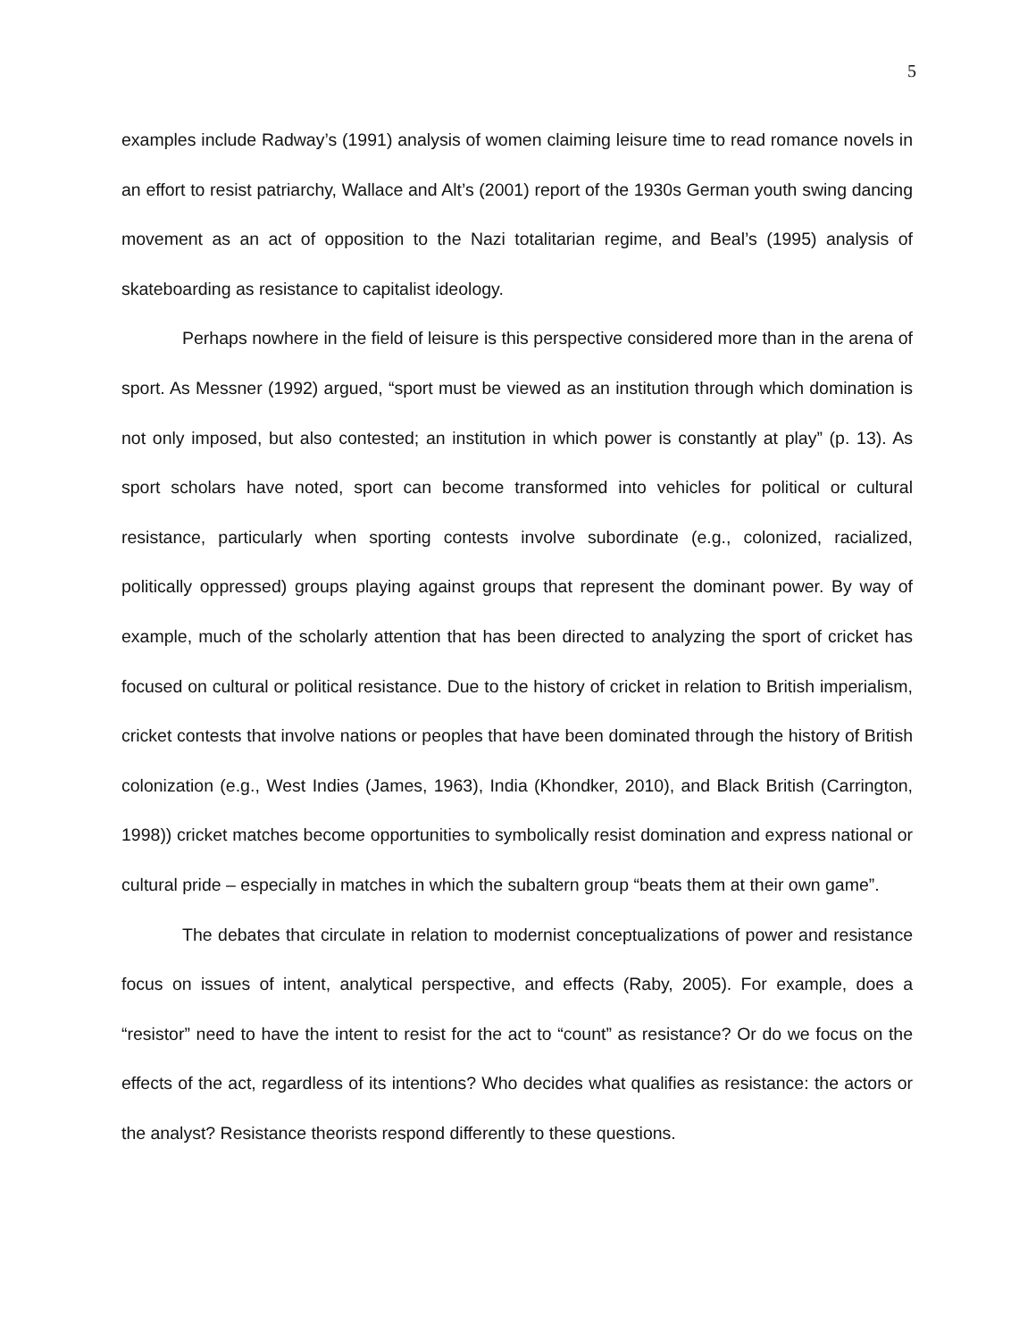5
examples include Radway’s (1991) analysis of women claiming leisure time to read romance novels in an effort to resist patriarchy, Wallace and Alt’s (2001) report of the 1930s German youth swing dancing movement as an act of opposition to the Nazi totalitarian regime, and Beal’s (1995) analysis of skateboarding as resistance to capitalist ideology.
Perhaps nowhere in the field of leisure is this perspective considered more than in the arena of sport. As Messner (1992) argued, “sport must be viewed as an institution through which domination is not only imposed, but also contested; an institution in which power is constantly at play” (p. 13). As sport scholars have noted, sport can become transformed into vehicles for political or cultural resistance, particularly when sporting contests involve subordinate (e.g., colonized, racialized, politically oppressed) groups playing against groups that represent the dominant power. By way of example, much of the scholarly attention that has been directed to analyzing the sport of cricket has focused on cultural or political resistance. Due to the history of cricket in relation to British imperialism, cricket contests that involve nations or peoples that have been dominated through the history of British colonization (e.g., West Indies (James, 1963), India (Khondker, 2010), and Black British (Carrington, 1998)) cricket matches become opportunities to symbolically resist domination and express national or cultural pride – especially in matches in which the subaltern group “beats them at their own game”.
The debates that circulate in relation to modernist conceptualizations of power and resistance focus on issues of intent, analytical perspective, and effects (Raby, 2005). For example, does a “resistor” need to have the intent to resist for the act to “count” as resistance? Or do we focus on the effects of the act, regardless of its intentions? Who decides what qualifies as resistance: the actors or the analyst? Resistance theorists respond differently to these questions.